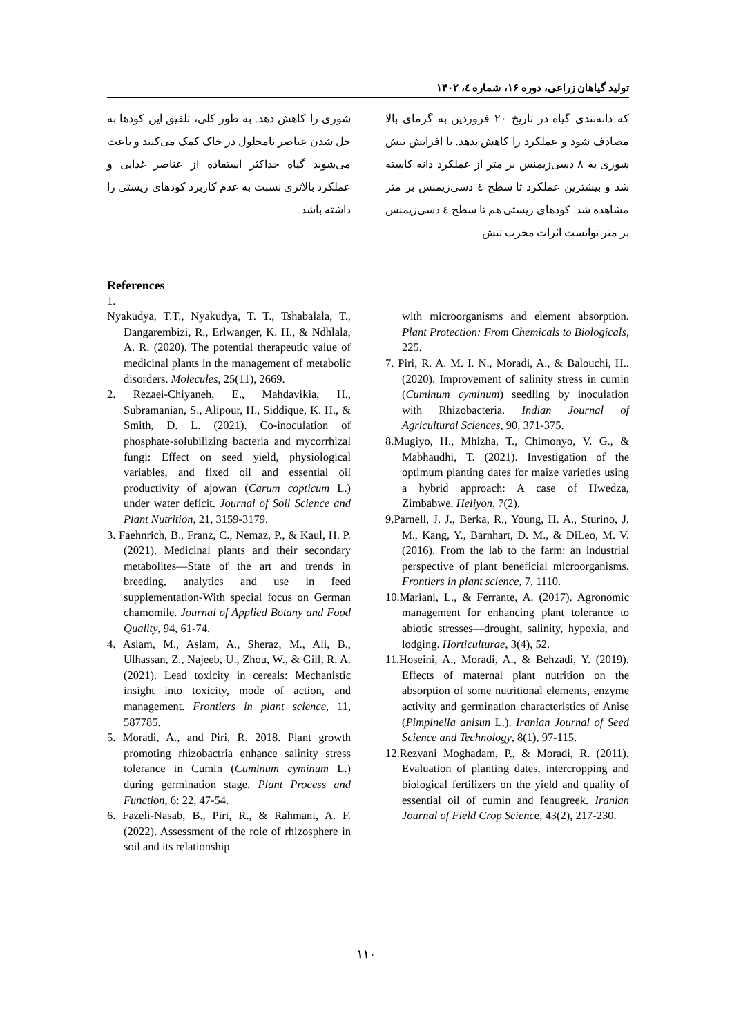تولید گیاهان زراعی، دوره ۱۶، شماره ٤، ۱۴۰۲
که دانه‌بندی گیاه در تاریخ ۲۰ فروردین به گرمای بالا مصادف شود و عملکرد را کاهش بدهد. با افزایش تنش شوری به ۸ دسی‌زیمنس بر متر از عملکرد دانه کاسته شد و بیشترین عملکرد تا سطح ٤ دسی‌زیمنس بر متر مشاهده شد. کودهای زیستی هم تا سطح ٤ دسی‌زیمنس بر متر توانست اثرات مخرب تنش
شوری را کاهش دهد. به طور کلی، تلفیق این کودها به حل شدن عناصر نامحلول در خاک کمک می‌کنند و باعث می‌شوند گیاه حداکثر استفاده از عناصر غذایی و عملکرد بالاتری نسبت به عدم کاربرد کودهای زیستی را داشته باشد.
References
1.
Nyakudya, T.T., Nyakudya, T. T., Tshabalala, T., Dangarembizi, R., Erlwanger, K. H., & Ndhlala, A. R. (2020). The potential therapeutic value of medicinal plants in the management of metabolic disorders. Molecules, 25(11), 2669.
2. Rezaei-Chiyaneh, E., Mahdavikia, H., Subramanian, S., Alipour, H., Siddique, K. H., & Smith, D. L. (2021). Co-inoculation of phosphate-solubilizing bacteria and mycorrhizal fungi: Effect on seed yield, physiological variables, and fixed oil and essential oil productivity of ajowan (Carum copticum L.) under water deficit. Journal of Soil Science and Plant Nutrition, 21, 3159-3179.
3. Faehnrich, B., Franz, C., Nemaz, P., & Kaul, H. P. (2021). Medicinal plants and their secondary metabolites—State of the art and trends in breeding, analytics and use in feed supplementation-With special focus on German chamomile. Journal of Applied Botany and Food Quality, 94, 61-74.
4. Aslam, M., Aslam, A., Sheraz, M., Ali, B., Ulhassan, Z., Najeeb, U., Zhou, W., & Gill, R. A. (2021). Lead toxicity in cereals: Mechanistic insight into toxicity, mode of action, and management. Frontiers in plant science, 11, 587785.
5. Moradi, A., and Piri, R. 2018. Plant growth promoting rhizobactria enhance salinity stress tolerance in Cumin (Cuminum cyminum L.) during germination stage. Plant Process and Function, 6: 22, 47-54.
6. Fazeli-Nasab, B., Piri, R., & Rahmani, A. F. (2022). Assessment of the role of rhizosphere in soil and its relationship
with microorganisms and element absorption. Plant Protection: From Chemicals to Biologicals, 225.
7. Piri, R. A. M. I. N., Moradi, A., & Balouchi, H.. (2020). Improvement of salinity stress in cumin (Cuminum cyminum) seedling by inoculation with Rhizobacteria. Indian Journal of Agricultural Sciences, 90, 371-375.
8.Mugiyo, H., Mhizha, T., Chimonyo, V. G., & Mabhaudhi, T. (2021). Investigation of the optimum planting dates for maize varieties using a hybrid approach: A case of Hwedza, Zimbabwe. Heliyon, 7(2).
9.Parnell, J. J., Berka, R., Young, H. A., Sturino, J. M., Kang, Y., Barnhart, D. M., & DiLeo, M. V. (2016). From the lab to the farm: an industrial perspective of plant beneficial microorganisms. Frontiers in plant science, 7, 1110.
10.Mariani, L., & Ferrante, A. (2017). Agronomic management for enhancing plant tolerance to abiotic stresses—drought, salinity, hypoxia, and lodging. Horticulturae, 3(4), 52.
11.Hoseini, A., Moradi, A., & Behzadi, Y. (2019). Effects of maternal plant nutrition on the absorption of some nutritional elements, enzyme activity and germination characteristics of Anise (Pimpinella anisun L.). Iranian Journal of Seed Science and Technology, 8(1), 97-115.
12.Rezvani Moghadam, P., & Moradi, R. (2011). Evaluation of planting dates, intercropping and biological fertilizers on the yield and quality of essential oil of cumin and fenugreek. Iranian Journal of Field Crop Science, 43(2), 217-230.
۱۱۰